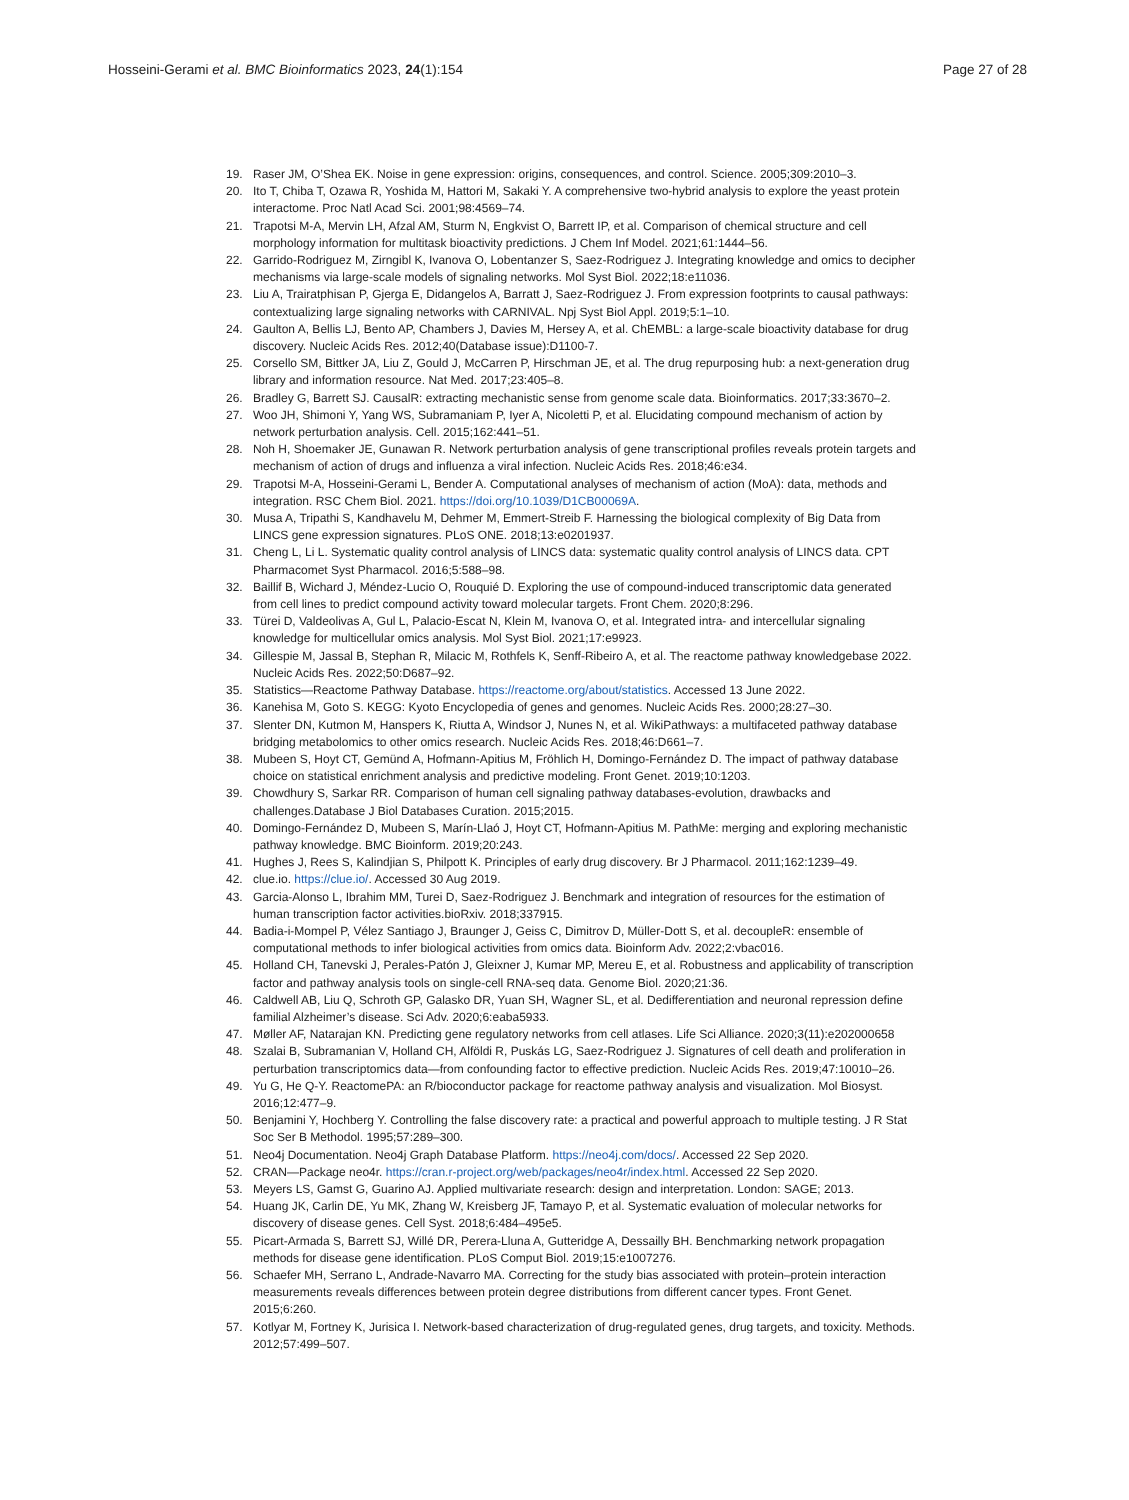Hosseini-Gerami et al. BMC Bioinformatics 2023, 24(1):154 Page 27 of 28
19. Raser JM, O’Shea EK. Noise in gene expression: origins, consequences, and control. Science. 2005;309:2010–3.
20. Ito T, Chiba T, Ozawa R, Yoshida M, Hattori M, Sakaki Y. A comprehensive two-hybrid analysis to explore the yeast protein interactome. Proc Natl Acad Sci. 2001;98:4569–74.
21. Trapotsi M-A, Mervin LH, Afzal AM, Sturm N, Engkvist O, Barrett IP, et al. Comparison of chemical structure and cell morphology information for multitask bioactivity predictions. J Chem Inf Model. 2021;61:1444–56.
22. Garrido-Rodriguez M, Zirngibl K, Ivanova O, Lobentanzer S, Saez-Rodriguez J. Integrating knowledge and omics to decipher mechanisms via large-scale models of signaling networks. Mol Syst Biol. 2022;18:e11036.
23. Liu A, Trairatphisan P, Gjerga E, Didangelos A, Barratt J, Saez-Rodriguez J. From expression footprints to causal pathways: contextualizing large signaling networks with CARNIVAL. Npj Syst Biol Appl. 2019;5:1–10.
24. Gaulton A, Bellis LJ, Bento AP, Chambers J, Davies M, Hersey A, et al. ChEMBL: a large-scale bioactivity database for drug discovery. Nucleic Acids Res. 2012;40(Database issue):D1100-7.
25. Corsello SM, Bittker JA, Liu Z, Gould J, McCarren P, Hirschman JE, et al. The drug repurposing hub: a next-generation drug library and information resource. Nat Med. 2017;23:405–8.
26. Bradley G, Barrett SJ. CausalR: extracting mechanistic sense from genome scale data. Bioinformatics. 2017;33:3670–2.
27. Woo JH, Shimoni Y, Yang WS, Subramaniam P, Iyer A, Nicoletti P, et al. Elucidating compound mechanism of action by network perturbation analysis. Cell. 2015;162:441–51.
28. Noh H, Shoemaker JE, Gunawan R. Network perturbation analysis of gene transcriptional profiles reveals protein targets and mechanism of action of drugs and influenza a viral infection. Nucleic Acids Res. 2018;46:e34.
29. Trapotsi M-A, Hosseini-Gerami L, Bender A. Computational analyses of mechanism of action (MoA): data, methods and integration. RSC Chem Biol. 2021. https://doi.org/10.1039/D1CB00069A.
30. Musa A, Tripathi S, Kandhavelu M, Dehmer M, Emmert-Streib F. Harnessing the biological complexity of Big Data from LINCS gene expression signatures. PLoS ONE. 2018;13:e0201937.
31. Cheng L, Li L. Systematic quality control analysis of LINCS data: systematic quality control analysis of LINCS data. CPT Pharmacomet Syst Pharmacol. 2016;5:588–98.
32. Baillif B, Wichard J, Méndez-Lucio O, Rouquié D. Exploring the use of compound-induced transcriptomic data generated from cell lines to predict compound activity toward molecular targets. Front Chem. 2020;8:296.
33. Türei D, Valdeolivas A, Gul L, Palacio-Escat N, Klein M, Ivanova O, et al. Integrated intra- and intercellular signaling knowledge for multicellular omics analysis. Mol Syst Biol. 2021;17:e9923.
34. Gillespie M, Jassal B, Stephan R, Milacic M, Rothfels K, Senff-Ribeiro A, et al. The reactome pathway knowledgebase 2022. Nucleic Acids Res. 2022;50:D687–92.
35. Statistics—Reactome Pathway Database. https://reactome.org/about/statistics. Accessed 13 June 2022.
36. Kanehisa M, Goto S. KEGG: Kyoto Encyclopedia of genes and genomes. Nucleic Acids Res. 2000;28:27–30.
37. Slenter DN, Kutmon M, Hanspers K, Riutta A, Windsor J, Nunes N, et al. WikiPathways: a multifaceted pathway database bridging metabolomics to other omics research. Nucleic Acids Res. 2018;46:D661–7.
38. Mubeen S, Hoyt CT, Gemünd A, Hofmann-Apitius M, Fröhlich H, Domingo-Fernández D. The impact of pathway database choice on statistical enrichment analysis and predictive modeling. Front Genet. 2019;10:1203.
39. Chowdhury S, Sarkar RR. Comparison of human cell signaling pathway databases-evolution, drawbacks and challenges.Database J Biol Databases Curation. 2015;2015.
40. Domingo-Fernández D, Mubeen S, Marín-Llaó J, Hoyt CT, Hofmann-Apitius M. PathMe: merging and exploring mechanistic pathway knowledge. BMC Bioinform. 2019;20:243.
41. Hughes J, Rees S, Kalindjian S, Philpott K. Principles of early drug discovery. Br J Pharmacol. 2011;162:1239–49.
42. clue.io. https://clue.io/. Accessed 30 Aug 2019.
43. Garcia-Alonso L, Ibrahim MM, Turei D, Saez-Rodriguez J. Benchmark and integration of resources for the estimation of human transcription factor activities.bioRxiv. 2018;337915.
44. Badia-i-Mompel P, Vélez Santiago J, Braunger J, Geiss C, Dimitrov D, Müller-Dott S, et al. decoupleR: ensemble of computational methods to infer biological activities from omics data. Bioinform Adv. 2022;2:vbac016.
45. Holland CH, Tanevski J, Perales-Patón J, Gleixner J, Kumar MP, Mereu E, et al. Robustness and applicability of transcription factor and pathway analysis tools on single-cell RNA-seq data. Genome Biol. 2020;21:36.
46. Caldwell AB, Liu Q, Schroth GP, Galasko DR, Yuan SH, Wagner SL, et al. Dedifferentiation and neuronal repression define familial Alzheimer’s disease. Sci Adv. 2020;6:eaba5933.
47. Møller AF, Natarajan KN. Predicting gene regulatory networks from cell atlases. Life Sci Alliance. 2020;3(11):e202000658
48. Szalai B, Subramanian V, Holland CH, Alföldi R, Puskás LG, Saez-Rodriguez J. Signatures of cell death and proliferation in perturbation transcriptomics data—from confounding factor to effective prediction. Nucleic Acids Res. 2019;47:10010–26.
49. Yu G, He Q-Y. ReactomePA: an R/bioconductor package for reactome pathway analysis and visualization. Mol Biosyst. 2016;12:477–9.
50. Benjamini Y, Hochberg Y. Controlling the false discovery rate: a practical and powerful approach to multiple testing. J R Stat Soc Ser B Methodol. 1995;57:289–300.
51. Neo4j Documentation. Neo4j Graph Database Platform. https://neo4j.com/docs/. Accessed 22 Sep 2020.
52. CRAN—Package neo4r. https://cran.r-project.org/web/packages/neo4r/index.html. Accessed 22 Sep 2020.
53. Meyers LS, Gamst G, Guarino AJ. Applied multivariate research: design and interpretation. London: SAGE; 2013.
54. Huang JK, Carlin DE, Yu MK, Zhang W, Kreisberg JF, Tamayo P, et al. Systematic evaluation of molecular networks for discovery of disease genes. Cell Syst. 2018;6:484–495e5.
55. Picart-Armada S, Barrett SJ, Willé DR, Perera-Lluna A, Gutteridge A, Dessailly BH. Benchmarking network propagation methods for disease gene identification. PLoS Comput Biol. 2019;15:e1007276.
56. Schaefer MH, Serrano L, Andrade-Navarro MA. Correcting for the study bias associated with protein–protein interaction measurements reveals differences between protein degree distributions from different cancer types. Front Genet. 2015;6:260.
57. Kotlyar M, Fortney K, Jurisica I. Network-based characterization of drug-regulated genes, drug targets, and toxicity. Methods. 2012;57:499–507.